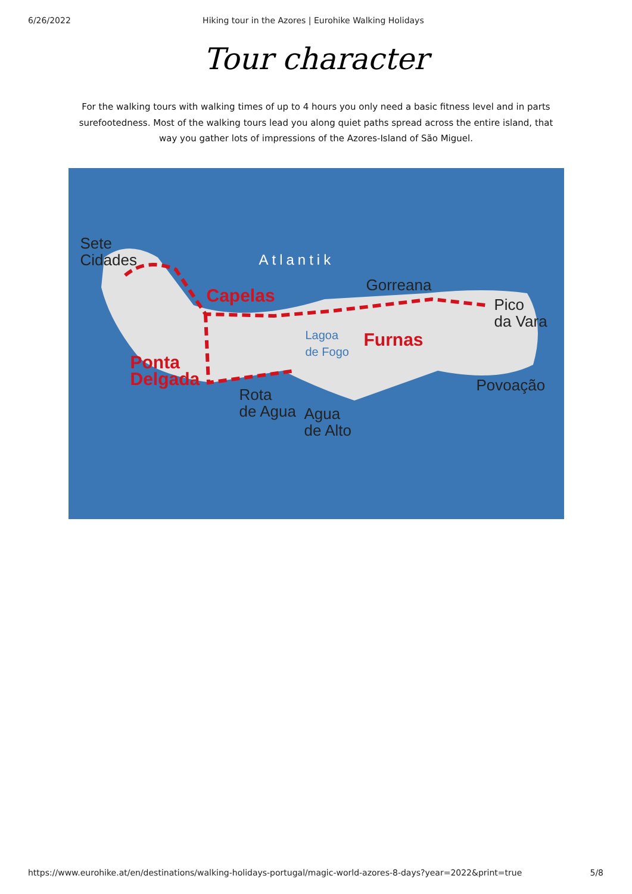6/26/2022 Hiking tour in the Azores | Eurohike Walking Holidays
Tour character
For the walking tours with walking times of up to 4 hours you only need a basic fitness level and in parts surefootedness. Most of the walking tours lead you along quiet paths spread across the entire island, that way you gather lots of impressions of the Azores-Island of São Miguel.
Sete
Cidades
Atlantik
Gorreana
Capelas
Pico
da Vara
Lagoa
de Fogo
Furnas
Ponta
Delgada
Povoação
Rota
de Agua
Agua
de Alto
https://www.eurohike.at/en/destinations/walking-holidays-portugal/magic-world-azores-8-days?year=2022&print=true 5/8